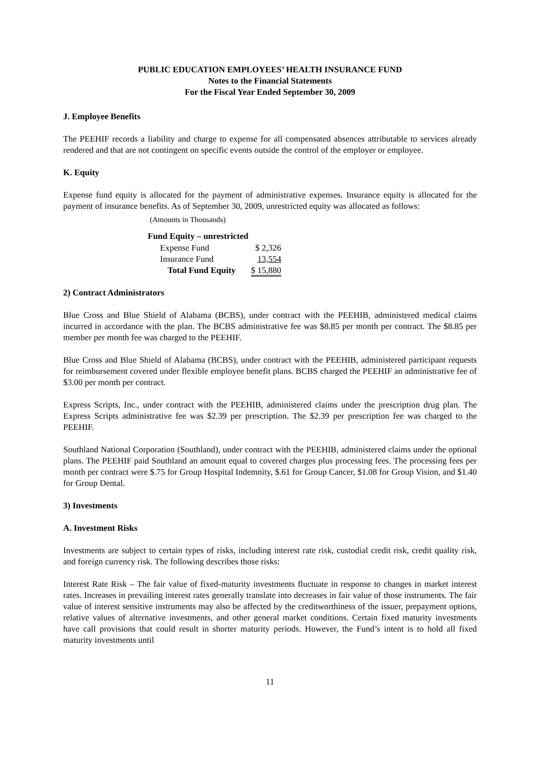PUBLIC EDUCATION EMPLOYEES’ HEALTH INSURANCE FUND
Notes to the Financial Statements
For the Fiscal Year Ended September 30, 2009
J. Employee Benefits
The PEEHIF records a liability and charge to expense for all compensated absences attributable to services already rendered and that are not contingent on specific events outside the control of the employer or employee.
K. Equity
Expense fund equity is allocated for the payment of administrative expenses. Insurance equity is allocated for the payment of insurance benefits. As of September 30, 2009, unrestricted equity was allocated as follows:
(Amounts in Thousands)
| Fund Equity – unrestricted | |
| --- | --- |
| Expense Fund | $ 2,326 |
| Insurance Fund | 13,554 |
| Total Fund Equity | $ 15,880 |
2) Contract Administrators
Blue Cross and Blue Shield of Alabama (BCBS), under contract with the PEEHIB, administered medical claims incurred in accordance with the plan. The BCBS administrative fee was $8.85 per month per contract. The $8.85 per member per month fee was charged to the PEEHIF.
Blue Cross and Blue Shield of Alabama (BCBS), under contract with the PEEHIB, administered participant requests for reimbursement covered under flexible employee benefit plans. BCBS charged the PEEHIF an administrative fee of $3.00 per month per contract.
Express Scripts, Inc., under contract with the PEEHIB, administered claims under the prescription drug plan. The Express Scripts administrative fee was $2.39 per prescription. The $2.39 per prescription fee was charged to the PEEHIF.
Southland National Corporation (Southland), under contract with the PEEHIB, administered claims under the optional plans. The PEEHIF paid Southland an amount equal to covered charges plus processing fees. The processing fees per month per contract were $.75 for Group Hospital Indemnity, $.61 for Group Cancer, $1.08 for Group Vision, and $1.40 for Group Dental.
3) Investments
A. Investment Risks
Investments are subject to certain types of risks, including interest rate risk, custodial credit risk, credit quality risk, and foreign currency risk. The following describes those risks:
Interest Rate Risk – The fair value of fixed-maturity investments fluctuate in response to changes in market interest rates. Increases in prevailing interest rates generally translate into decreases in fair value of those instruments. The fair value of interest sensitive instruments may also be affected by the creditworthiness of the issuer, prepayment options, relative values of alternative investments, and other general market conditions. Certain fixed maturity investments have call provisions that could result in shorter maturity periods. However, the Fund’s intent is to hold all fixed maturity investments until
11